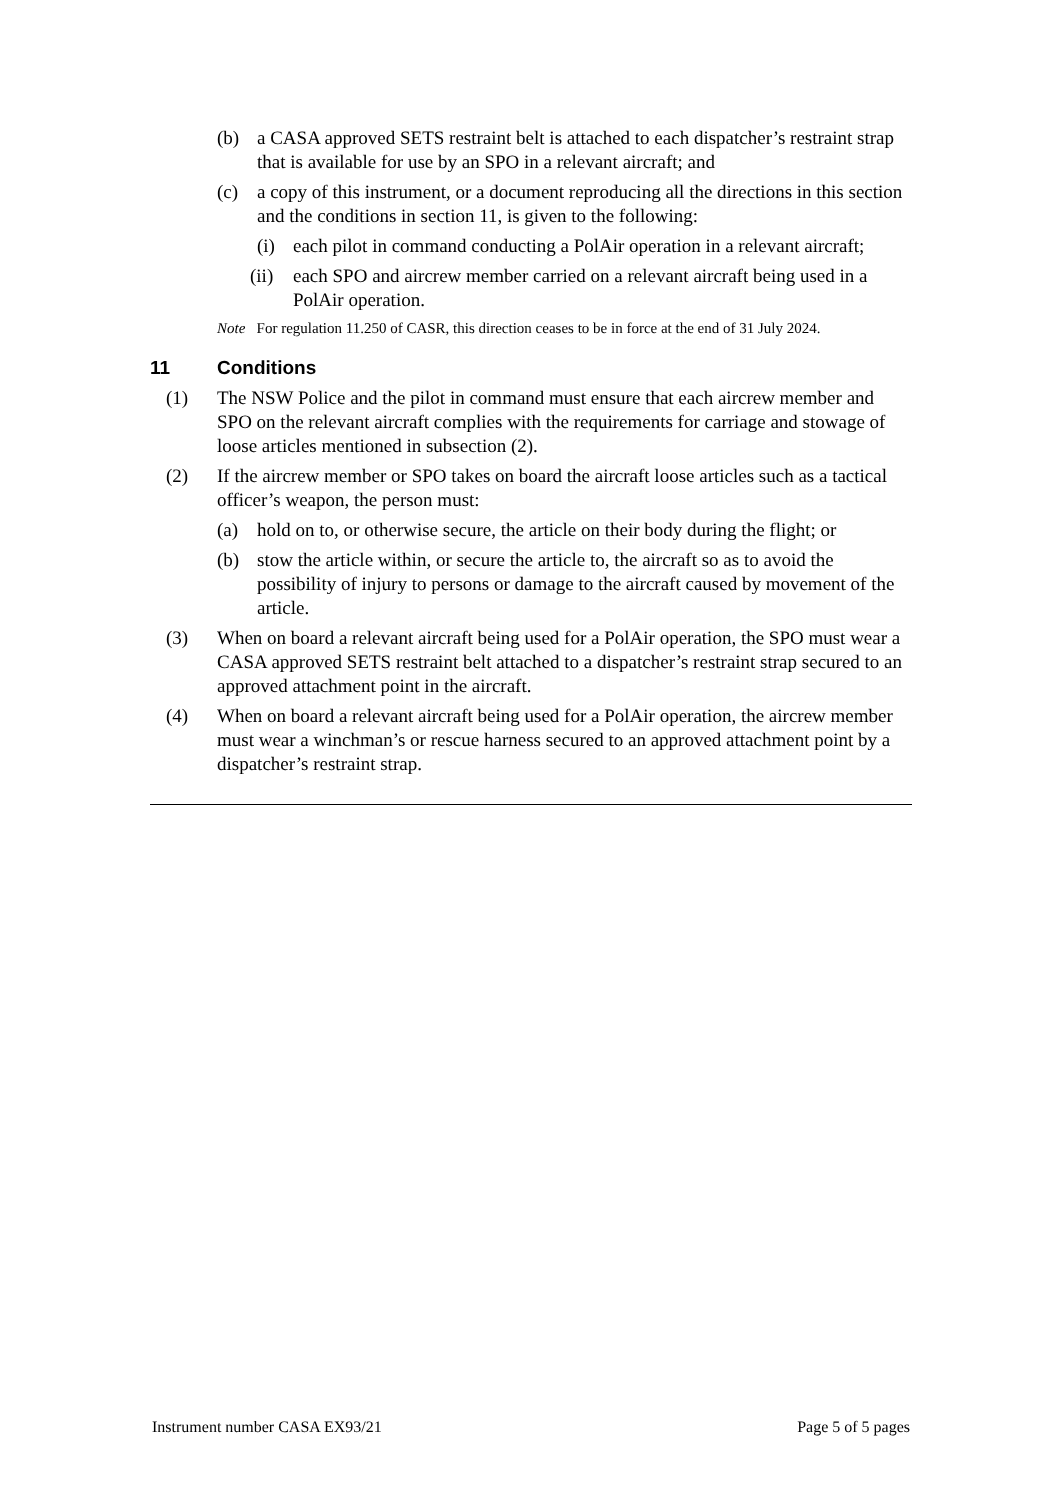(b) a CASA approved SETS restraint belt is attached to each dispatcher’s restraint strap that is available for use by an SPO in a relevant aircraft; and
(c) a copy of this instrument, or a document reproducing all the directions in this section and the conditions in section 11, is given to the following:
(i) each pilot in command conducting a PolAir operation in a relevant aircraft;
(ii)
each SPO and aircrew member carried on a relevant aircraft being used in a PolAir operation.
Note For regulation 11.250 of CASR, this direction ceases to be in force at the end of 31 July 2024.
11 Conditions
(1) The NSW Police and the pilot in command must ensure that each aircrew member and SPO on the relevant aircraft complies with the requirements for carriage and stowage of loose articles mentioned in subsection (2).
(2) If the aircrew member or SPO takes on board the aircraft loose articles such as a tactical officer’s weapon, the person must:
(a) hold on to, or otherwise secure, the article on their body during the flight; or
(b) stow the article within, or secure the article to, the aircraft so as to avoid the possibility of injury to persons or damage to the aircraft caused by movement of the article.
(3) When on board a relevant aircraft being used for a PolAir operation, the SPO must wear a CASA approved SETS restraint belt attached to a dispatcher’s restraint strap secured to an approved attachment point in the aircraft.
(4) When on board a relevant aircraft being used for a PolAir operation, the aircrew member must wear a winchman’s or rescue harness secured to an approved attachment point by a dispatcher’s restraint strap.
Instrument number CASA EX93/21 Page 5 of 5 pages